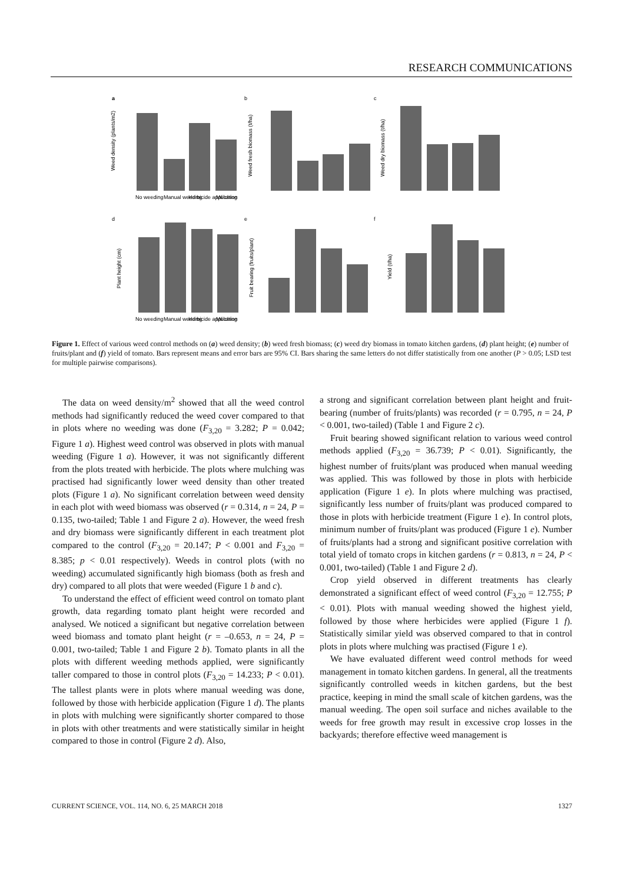RESEARCH COMMUNICATIONS
a
b
c
d
e
f
Weed density (plants/m2)
Weed fresh biomass (t/ha)
Weed dry biomass (t/ha)
Plant height (cm)
Fruit bearing (fruits/plant)
Yield (t/ha)
No weeding
Manual weeding
Herbicide application
Mulching
No weeding
Manual weeding
Herbicide application
Mulching
Figure 1. Effect of various weed control methods on (a) weed density; (b) weed fresh biomass; (c) weed dry biomass in tomato kitchen gardens, (d) plant height; (e) number of fruits/plant and (f) yield of tomato. Bars represent means and error bars are 95% CI. Bars sharing the same letters do not differ statistically from one another (P > 0.05; LSD test for multiple pairwise comparisons).
The data on weed density/m<sup>2</sup> showed that all the weed control methods had significantly reduced the weed cover compared to that in plots where no weeding was done (F<sub>3,20</sub> = 3.282; P = 0.042; Figure 1 a). Highest weed control was observed in plots with manual weeding (Figure 1 a). However, it was not significantly different from the plots treated with herbicide. The plots where mulching was practised had significantly lower weed density than other treated plots (Figure 1 a). No significant correlation between weed density in each plot with weed biomass was observed (r = 0.314, n = 24, P = 0.135, two-tailed; Table 1 and Figure 2 a). However, the weed fresh and dry biomass were significantly different in each treatment plot compared to the control (F<sub>3,20</sub> = 20.147; P < 0.001 and F<sub>3,20</sub> = 8.385; p < 0.01 respectively). Weeds in control plots (with no weeding) accumulated significantly high biomass (both as fresh and dry) compared to all plots that were weeded (Figure 1 b and c).
To understand the effect of efficient weed control on tomato plant growth, data regarding tomato plant height were recorded and analysed. We noticed a significant but negative correlation between weed biomass and tomato plant height (r = –0.653, n = 24, P = 0.001, two-tailed; Table 1 and Figure 2 b). Tomato plants in all the plots with different weeding methods applied, were significantly taller compared to those in control plots (F<sub>3,20</sub> = 14.233; P < 0.01). The tallest plants were in plots where manual weeding was done, followed by those with herbicide application (Figure 1 d). The plants in plots with mulching were significantly shorter compared to those in plots with other treatments and were statistically similar in height compared to those in control (Figure 2 d). Also,
a strong and significant correlation between plant height and fruit-bearing (number of fruits/plants) was recorded (r = 0.795, n = 24, P < 0.001, two-tailed) (Table 1 and Figure 2 c).
Fruit bearing showed significant relation to various weed control methods applied (F<sub>3,20</sub> = 36.739; P < 0.01). Significantly, the highest number of fruits/plant was produced when manual weeding was applied. This was followed by those in plots with herbicide application (Figure 1 e). In plots where mulching was practised, significantly less number of fruits/plant was produced compared to those in plots with herbicide treatment (Figure 1 e). In control plots, minimum number of fruits/plant was produced (Figure 1 e). Number of fruits/plants had a strong and significant positive correlation with total yield of tomato crops in kitchen gardens (r = 0.813, n = 24, P < 0.001, two-tailed) (Table 1 and Figure 2 d).
Crop yield observed in different treatments has clearly demonstrated a significant effect of weed control (F<sub>3,20</sub> = 12.755; P < 0.01). Plots with manual weeding showed the highest yield, followed by those where herbicides were applied (Figure 1 f). Statistically similar yield was observed compared to that in control plots in plots where mulching was practised (Figure 1 e).
We have evaluated different weed control methods for weed management in tomato kitchen gardens. In general, all the treatments significantly controlled weeds in kitchen gardens, but the best practice, keeping in mind the small scale of kitchen gardens, was the manual weeding. The open soil surface and niches available to the weeds for free growth may result in excessive crop losses in the backyards; therefore effective weed management is
CURRENT SCIENCE, VOL. 114, NO. 6, 25 MARCH 2018 1327